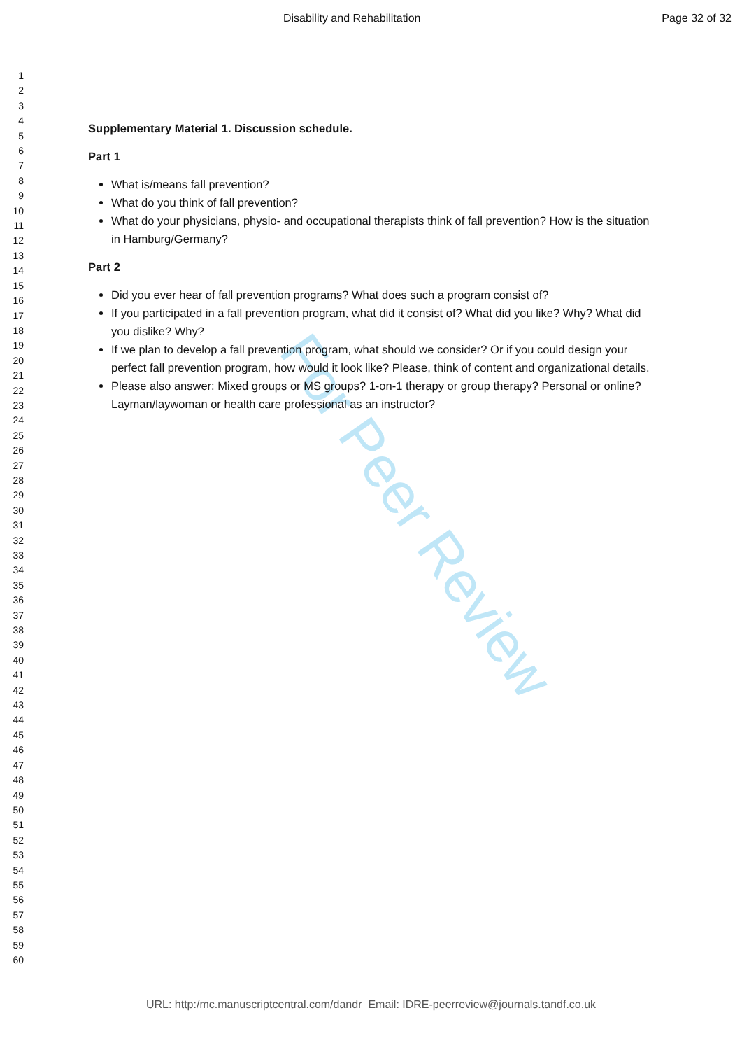Disability and Rehabilitation Page 32 of 32
1
2
3
4
5
6
7
8
9
10
11
12
13
14
15
16
17
18
19
20
21
22
23
24
25
26
27
28
29
30
31
32
33
34
35
36
37
38
39
40
41
42
43
44
45
46
47
48
49
50
51
52
53
54
55
56
57
58
59
60
Supplementary Material 1. Discussion schedule.
Part 1
What is/means fall prevention?
What do you think of fall prevention?
What do your physicians, physio- and occupational therapists think of fall prevention? How is the situation in Hamburg/Germany?
Part 2
Did you ever hear of fall prevention programs? What does such a program consist of?
If you participated in a fall prevention program, what did it consist of? What did you like? Why? What did you dislike? Why?
If we plan to develop a fall prevention program, what should we consider? Or if you could design your perfect fall prevention program, how would it look like? Please, think of content and organizational details.
Please also answer: Mixed groups or MS groups? 1-on-1 therapy or group therapy? Personal or online? Layman/laywoman or health care professional as an instructor?
For Peer Review
URL: http:/mc.manuscriptcentral.com/dandr Email: IDRE-peerreview@journals.tandf.co.uk